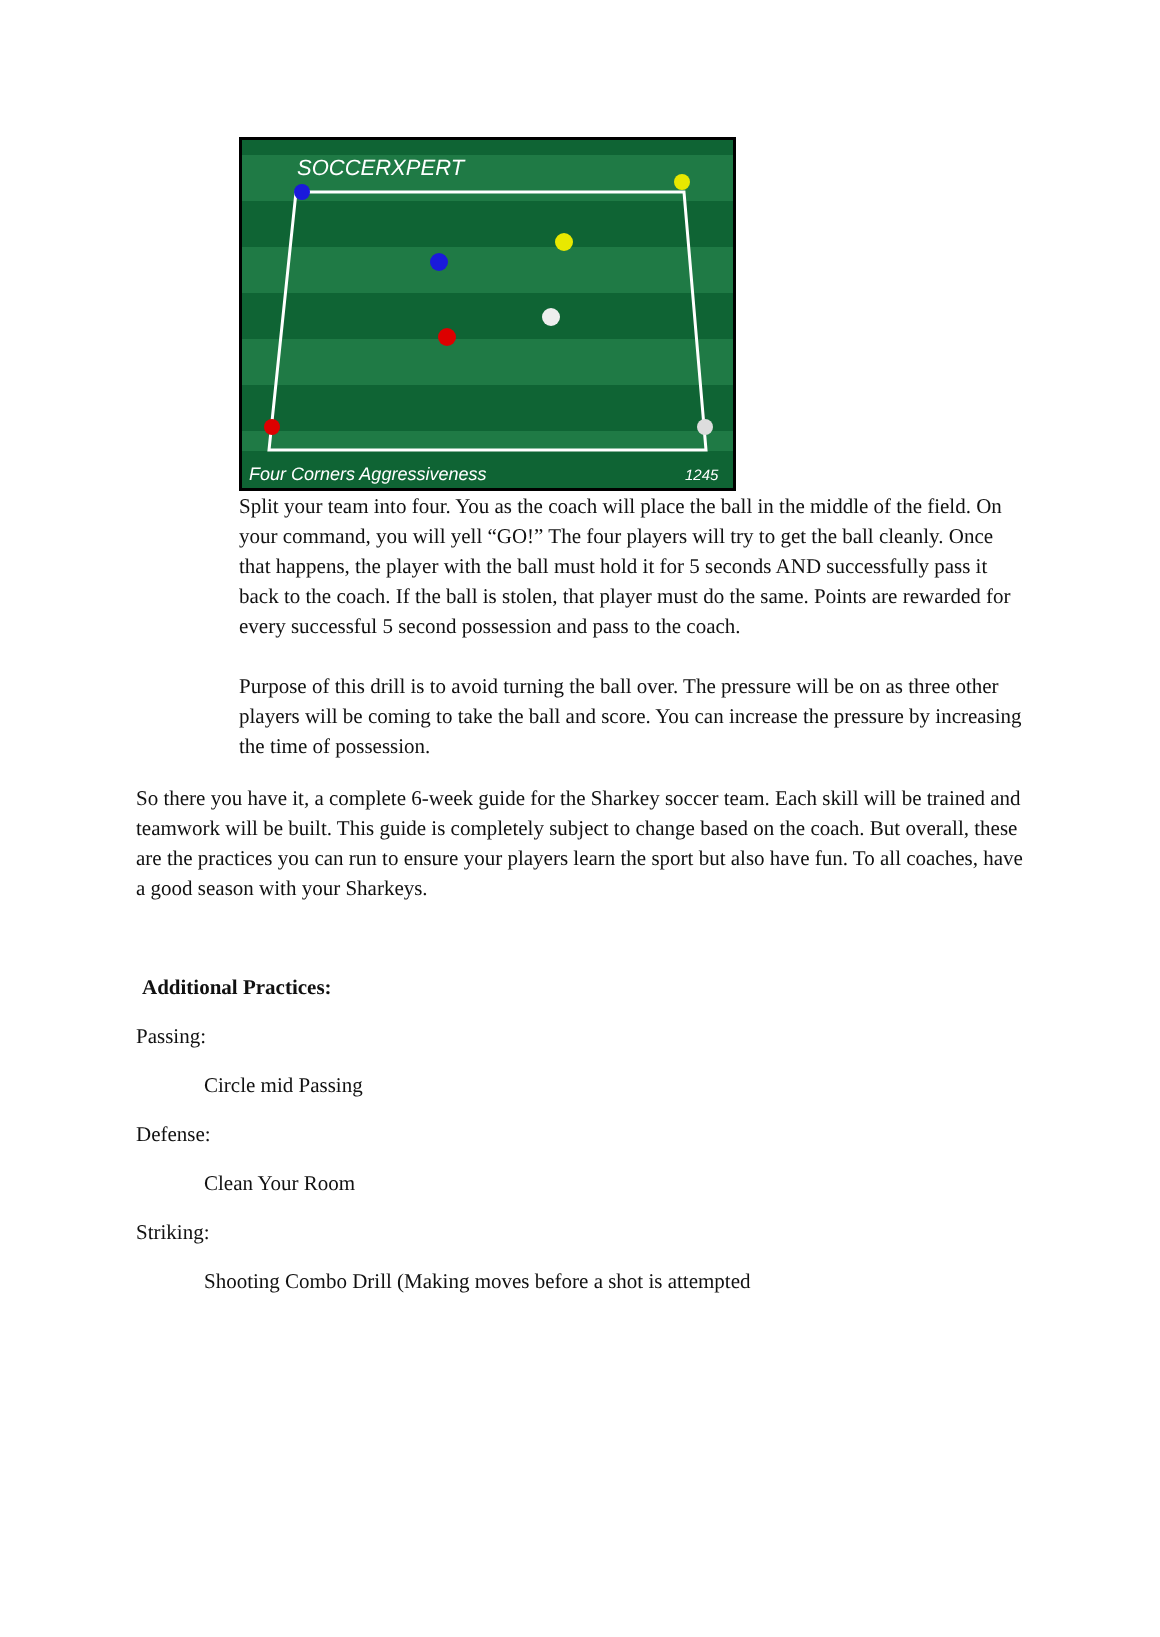SOCCERXPERT
Four Corners Aggressiveness
1245
Split your team into four. You as the coach will place the ball in the middle of the field. On your command, you will yell “GO!” The four players will try to get the ball cleanly. Once that happens, the player with the ball must hold it for 5 seconds AND successfully pass it back to the coach. If the ball is stolen, that player must do the same. Points are rewarded for every successful 5 second possession and pass to the coach.
Purpose of this drill is to avoid turning the ball over. The pressure will be on as three other players will be coming to take the ball and score. You can increase the pressure by increasing the time of possession.
So there you have it, a complete 6-week guide for the Sharkey soccer team. Each skill will be trained and teamwork will be built. This guide is completely subject to change based on the coach. But overall, these are the practices you can run to ensure your players learn the sport but also have fun. To all coaches, have a good season with your Sharkeys.
Additional Practices:
Passing:
Circle mid Passing
Defense:
Clean Your Room
Striking:
Shooting Combo Drill (Making moves before a shot is attempted